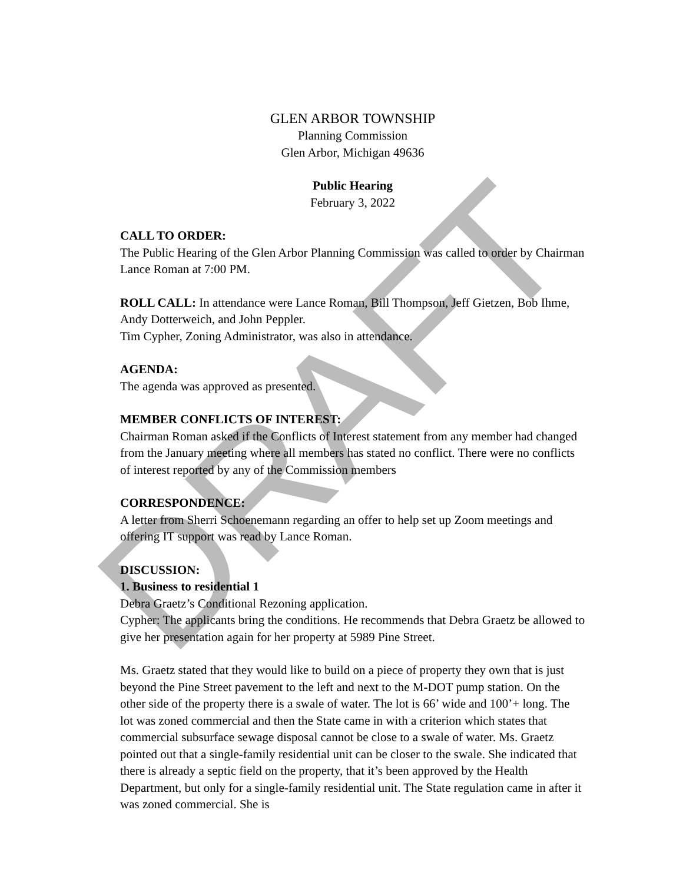GLEN ARBOR TOWNSHIP
Planning Commission
Glen Arbor, Michigan 49636
Public Hearing
February 3, 2022
CALL TO ORDER:
The Public Hearing of the Glen Arbor Planning Commission was called to order by Chairman Lance Roman at 7:00 PM.
ROLL CALL: In attendance were Lance Roman, Bill Thompson, Jeff Gietzen, Bob Ihme, Andy Dotterweich, and John Peppler.
Tim Cypher, Zoning Administrator, was also in attendance.
AGENDA:
The agenda was approved as presented.
MEMBER CONFLICTS OF INTEREST:
Chairman Roman asked if the Conflicts of Interest statement from any member had changed from the January meeting where all members has stated no conflict. There were no conflicts of interest reported by any of the Commission members
CORRESPONDENCE:
A letter from Sherri Schoenemann regarding an offer to help set up Zoom meetings and offering IT support was read by Lance Roman.
DISCUSSION:
1. Business to residential 1
Debra Graetz’s Conditional Rezoning application.
Cypher: The applicants bring the conditions. He recommends that Debra Graetz be allowed to give her presentation again for her property at 5989 Pine Street.
Ms. Graetz stated that they would like to build on a piece of property they own that is just beyond the Pine Street pavement to the left and next to the M-DOT pump station. On the other side of the property there is a swale of water. The lot is 66’ wide and 100’+ long. The lot was zoned commercial and then the State came in with a criterion which states that commercial subsurface sewage disposal cannot be close to a swale of water. Ms. Graetz pointed out that a single-family residential unit can be closer to the swale. She indicated that there is already a septic field on the property, that it’s been approved by the Health Department, but only for a single-family residential unit. The State regulation came in after it was zoned commercial. She is
DRAFT